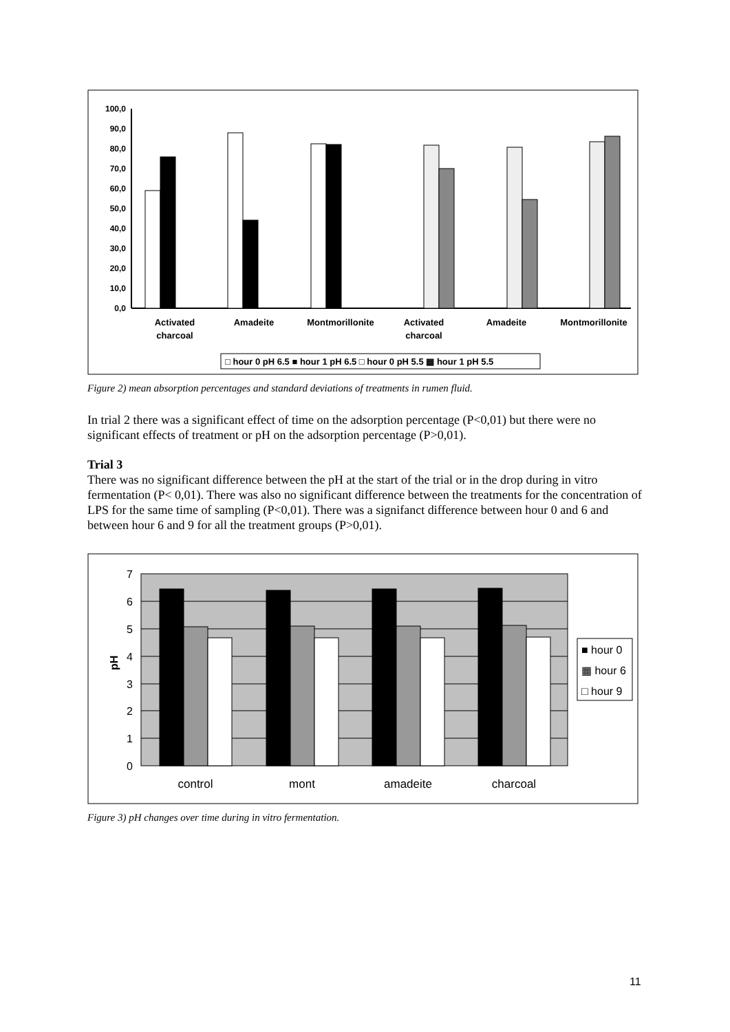100,0
90,0
80,0
70,0
60,0
50,0
40,0
30,0
20,0
10,0
0,0
Activated
charcoal
Amadeite
Montmorillonite
Activated
charcoal
Amadeite
Montmorillonite
□ hour 0 pH 6.5 ■ hour 1 pH 6.5 □ hour 0 pH 5.5 ▦ hour 1 pH 5.5
Figure 2) mean absorption percentages and standard deviations of treatments in rumen fluid.
In trial 2 there was a significant effect of time on the adsorption percentage (P<0,01) but there were no significant effects of treatment or pH on the adsorption percentage (P>0,01).
Trial 3
There was no significant difference between the pH at the start of the trial or in the drop during in vitro fermentation (P< 0,01). There was also no significant difference between the treatments for the concentration of LPS for the same time of sampling (P<0,01). There was a signifanct difference between hour 0 and 6 and between hour 6 and 9 for all the treatment groups (P>0,01).
7
6
5
4
3
2
1
0
pH
control
mont
amadeite
charcoal
■ hour 0
▦ hour 6
□ hour 9
Figure 3) pH changes over time during in vitro fermentation.
11